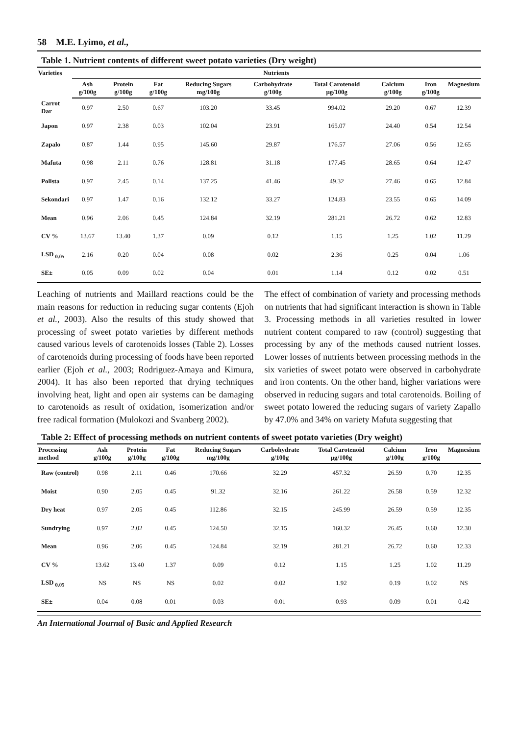58 M.E. Lyimo, et al.,
Table 1. Nutrient contents of different sweet potato varieties (Dry weight)
| Varieties | Nutrients | | | | | | | | |
| --- | --- | --- | --- | --- | --- | --- | --- | --- | --- |
| | Ash g/100g | Protein g/100g | Fat g/100g | Reducing Sugars mg/100g | Carbohydrate g/100g | Total Carotenoid µg/100g | Calcium g/100g | Iron g/100g | Magnesium |
| Carrot Dar | 0.97 | 2.50 | 0.67 | 103.20 | 33.45 | 994.02 | 29.20 | 0.67 | 12.39 |
| Japon | 0.97 | 2.38 | 0.03 | 102.04 | 23.91 | 165.07 | 24.40 | 0.54 | 12.54 |
| Zapalo | 0.87 | 1.44 | 0.95 | 145.60 | 29.87 | 176.57 | 27.06 | 0.56 | 12.65 |
| Mafuta | 0.98 | 2.11 | 0.76 | 128.81 | 31.18 | 177.45 | 28.65 | 0.64 | 12.47 |
| Polista | 0.97 | 2.45 | 0.14 | 137.25 | 41.46 | 49.32 | 27.46 | 0.65 | 12.84 |
| Sekondari | 0.97 | 1.47 | 0.16 | 132.12 | 33.27 | 124.83 | 23.55 | 0.65 | 14.09 |
| Mean | 0.96 | 2.06 | 0.45 | 124.84 | 32.19 | 281.21 | 26.72 | 0.62 | 12.83 |
| CV % | 13.67 | 13.40 | 1.37 | 0.09 | 0.12 | 1.15 | 1.25 | 1.02 | 11.29 |
| LSD <sub>0.05</sub> | 2.16 | 0.20 | 0.04 | 0.08 | 0.02 | 2.36 | 0.25 | 0.04 | 1.06 |
| SE± | 0.05 | 0.09 | 0.02 | 0.04 | 0.01 | 1.14 | 0.12 | 0.02 | 0.51 |
Leaching of nutrients and Maillard reactions could be the main reasons for reduction in reducing sugar contents (Ejoh et al., 2003). Also the results of this study showed that processing of sweet potato varieties by different methods caused various levels of carotenoids losses (Table 2). Losses of carotenoids during processing of foods have been reported earlier (Ejoh et al., 2003; Rodriguez-Amaya and Kimura, 2004). It has also been reported that drying techniques involving heat, light and open air systems can be damaging to carotenoids as result of oxidation, isomerization and/or free radical formation (Mulokozi and Svanberg 2002).
The effect of combination of variety and processing methods on nutrients that had significant interaction is shown in Table 3. Processing methods in all varieties resulted in lower nutrient content compared to raw (control) suggesting that processing by any of the methods caused nutrient losses. Lower losses of nutrients between processing methods in the six varieties of sweet potato were observed in carbohydrate and iron contents. On the other hand, higher variations were observed in reducing sugars and total carotenoids. Boiling of sweet potato lowered the reducing sugars of variety Zapallo by 47.0% and 34% on variety Mafuta suggesting that
Table 2: Effect of processing methods on nutrient contents of sweet potato varieties (Dry weight)
| Processing method | Ash g/100g | Protein g/100g | Fat g/100g | Reducing Sugars mg/100g | Carbohydrate g/100g | Total Carotenoid µg/100g | Calcium g/100g | Iron g/100g | Magnesium |
| --- | --- | --- | --- | --- | --- | --- | --- | --- | --- |
| Raw (control) | 0.98 | 2.11 | 0.46 | 170.66 | 32.29 | 457.32 | 26.59 | 0.70 | 12.35 |
| Moist | 0.90 | 2.05 | 0.45 | 91.32 | 32.16 | 261.22 | 26.58 | 0.59 | 12.32 |
| Dry heat | 0.97 | 2.05 | 0.45 | 112.86 | 32.15 | 245.99 | 26.59 | 0.59 | 12.35 |
| Sundrying | 0.97 | 2.02 | 0.45 | 124.50 | 32.15 | 160.32 | 26.45 | 0.60 | 12.30 |
| Mean | 0.96 | 2.06 | 0.45 | 124.84 | 32.19 | 281.21 | 26.72 | 0.60 | 12.33 |
| CV % | 13.62 | 13.40 | 1.37 | 0.09 | 0.12 | 1.15 | 1.25 | 1.02 | 11.29 |
| LSD <sub>0.05</sub> | NS | NS | NS | 0.02 | 0.02 | 1.92 | 0.19 | 0.02 | NS |
| SE± | 0.04 | 0.08 | 0.01 | 0.03 | 0.01 | 0.93 | 0.09 | 0.01 | 0.42 |
An International Journal of Basic and Applied Research